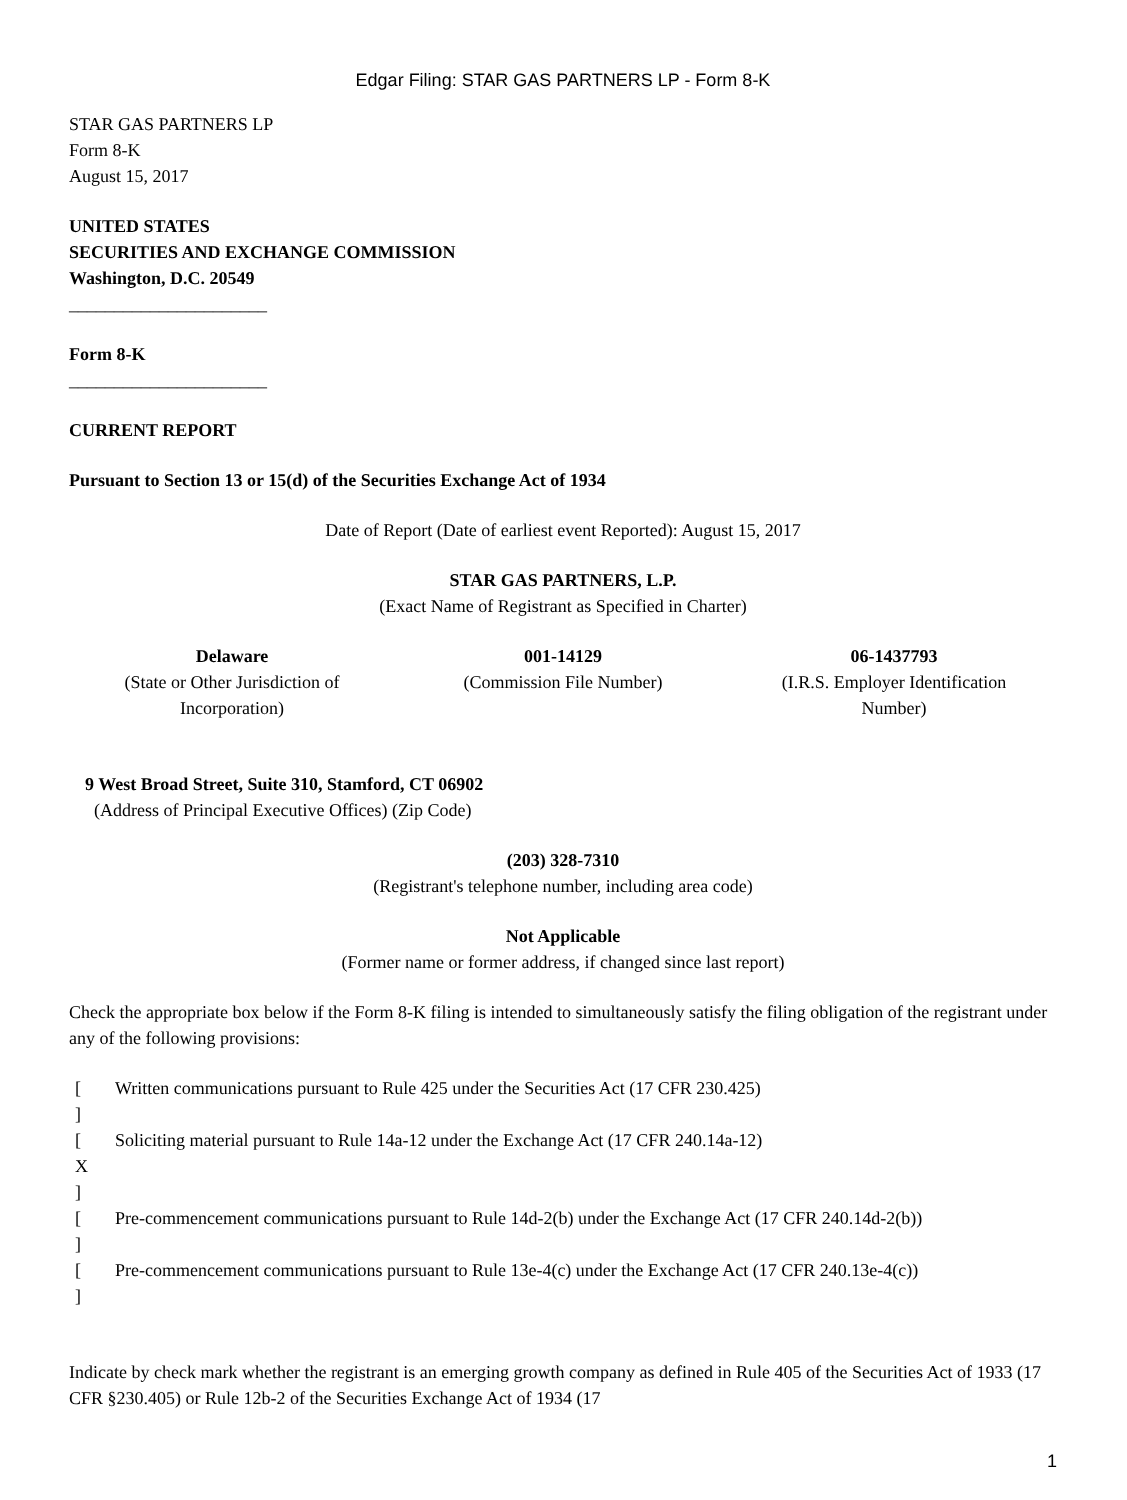Edgar Filing: STAR GAS PARTNERS LP - Form 8-K
STAR GAS PARTNERS LP
Form 8-K
August 15, 2017
UNITED STATES
SECURITIES AND EXCHANGE COMMISSION
Washington, D.C. 20549
______________________
Form 8-K
______________________
CURRENT REPORT
Pursuant to Section 13 or 15(d) of the Securities Exchange Act of 1934
Date of Report (Date of earliest event Reported): August 15, 2017
STAR GAS PARTNERS, L.P.
(Exact Name of Registrant as Specified in Charter)
| Delaware (State or Other Jurisdiction of Incorporation) | 001-14129 (Commission File Number) | 06-1437793 (I.R.S. Employer Identification Number) |
9 West Broad Street, Suite 310, Stamford, CT 06902
(Address of Principal Executive Offices) (Zip Code)
(203) 328-7310
(Registrant's telephone number, including area code)
Not Applicable
(Former name or former address, if changed since last report)
Check the appropriate box below if the Form 8-K filing is intended to simultaneously satisfy the filing obligation of the registrant under any of the following provisions:
| [ ] | Written communications pursuant to Rule 425 under the Securities Act (17 CFR 230.425) |
| [ X ] | Soliciting material pursuant to Rule 14a-12 under the Exchange Act (17 CFR 240.14a-12) |
| [ ] | Pre-commencement communications pursuant to Rule 14d-2(b) under the Exchange Act (17 CFR 240.14d-2(b)) |
| [ ] | Pre-commencement communications pursuant to Rule 13e-4(c) under the Exchange Act (17 CFR 240.13e-4(c)) |
Indicate by check mark whether the registrant is an emerging growth company as defined in Rule 405 of the Securities Act of 1933 (17 CFR §230.405) or Rule 12b-2 of the Securities Exchange Act of 1934 (17
1